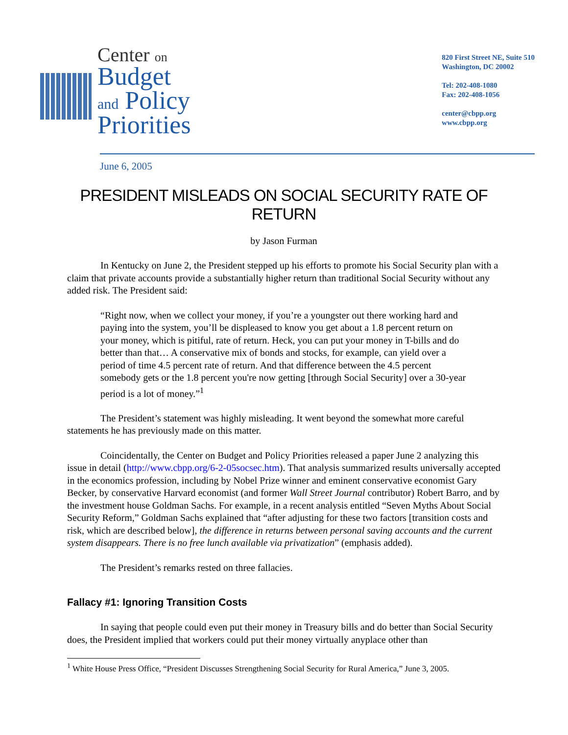Center on
Budget
and Policy
Priorities
820 First Street NE, Suite 510
Washington, DC 20002
Tel: 202-408-1080
Fax: 202-408-1056
center@cbpp.org
www.cbpp.org
June 6, 2005
PRESIDENT MISLEADS ON SOCIAL SECURITY RATE OF RETURN
by Jason Furman
In Kentucky on June 2, the President stepped up his efforts to promote his Social Security plan with a claim that private accounts provide a substantially higher return than traditional Social Security without any added risk. The President said:
“Right now, when we collect your money, if you’re a youngster out there working hard and paying into the system, you’ll be displeased to know you get about a 1.8 percent return on your money, which is pitiful, rate of return. Heck, you can put your money in T-bills and do better than that… A conservative mix of bonds and stocks, for example, can yield over a period of time 4.5 percent rate of return. And that difference between the 4.5 percent somebody gets or the 1.8 percent you're now getting [through Social Security] over a 30-year period is a lot of money.”<sup>1</sup>
The President’s statement was highly misleading. It went beyond the somewhat more careful statements he has previously made on this matter.
Coincidentally, the Center on Budget and Policy Priorities released a paper June 2 analyzing this issue in detail (http://www.cbpp.org/6-2-05socsec.htm). That analysis summarized results universally accepted in the economics profession, including by Nobel Prize winner and eminent conservative economist Gary Becker, by conservative Harvard economist (and former Wall Street Journal contributor) Robert Barro, and by the investment house Goldman Sachs. For example, in a recent analysis entitled “Seven Myths About Social Security Reform,” Goldman Sachs explained that “after adjusting for these two factors [transition costs and risk, which are described below], the difference in returns between personal saving accounts and the current system disappears. There is no free lunch available via privatization” (emphasis added).
The President’s remarks rested on three fallacies.
Fallacy #1: Ignoring Transition Costs
In saying that people could even put their money in Treasury bills and do better than Social Security does, the President implied that workers could put their money virtually anyplace other than
<sup>1</sup> White House Press Office, “President Discusses Strengthening Social Security for Rural America,” June 3, 2005.